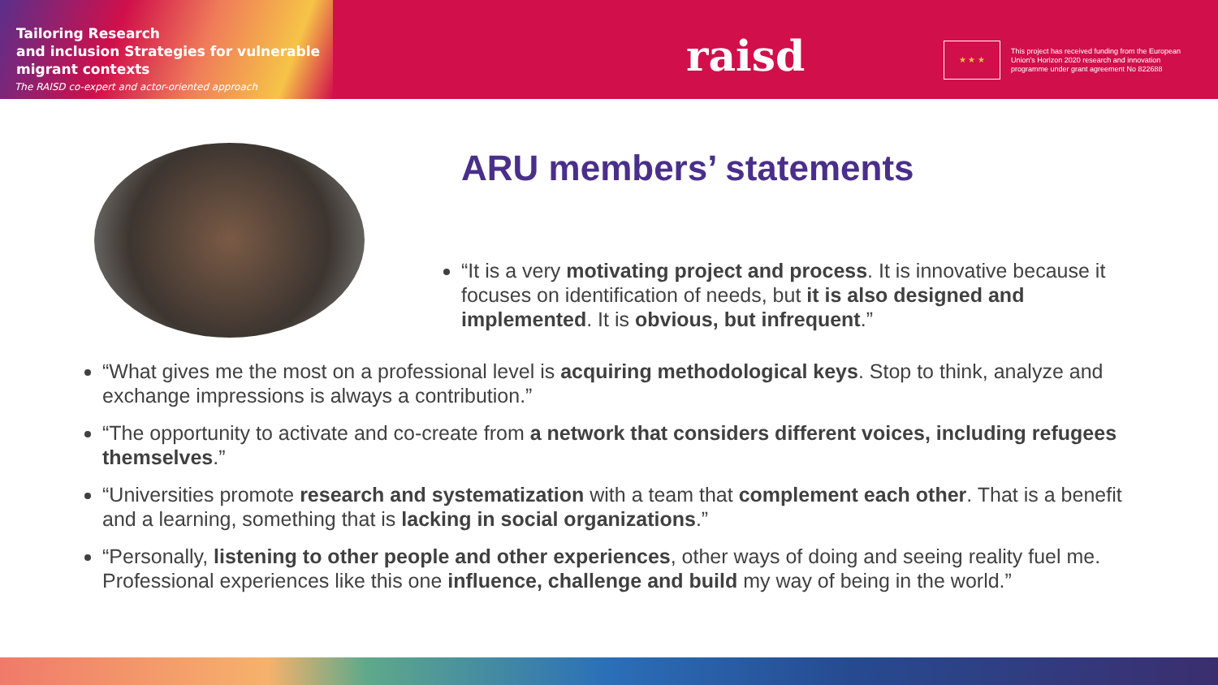Tailoring Research
and inclusion Strategies for vulnerable
migrant contexts
The RAISD co-expert and actor-oriented approach
raisd ★ ★ ★
This project has received funding from the European Union's Horizon 2020 research and innovation programme under grant agreement No 822688
ARU members’ statements
“It is a very motivating project and process. It is innovative because it focuses on identification of needs, but it is also designed and implemented. It is obvious, but infrequent.”
“What gives me the most on a professional level is acquiring methodological keys. Stop to think, analyze and exchange impressions is always a contribution.”
“The opportunity to activate and co-create from a network that considers different voices, including refugees themselves.”
“Universities promote research and systematization with a team that complement each other. That is a benefit and a learning, something that is lacking in social organizations.”
“Personally, listening to other people and other experiences, other ways of doing and seeing reality fuel me. Professional experiences like this one influence, challenge and build my way of being in the world.”